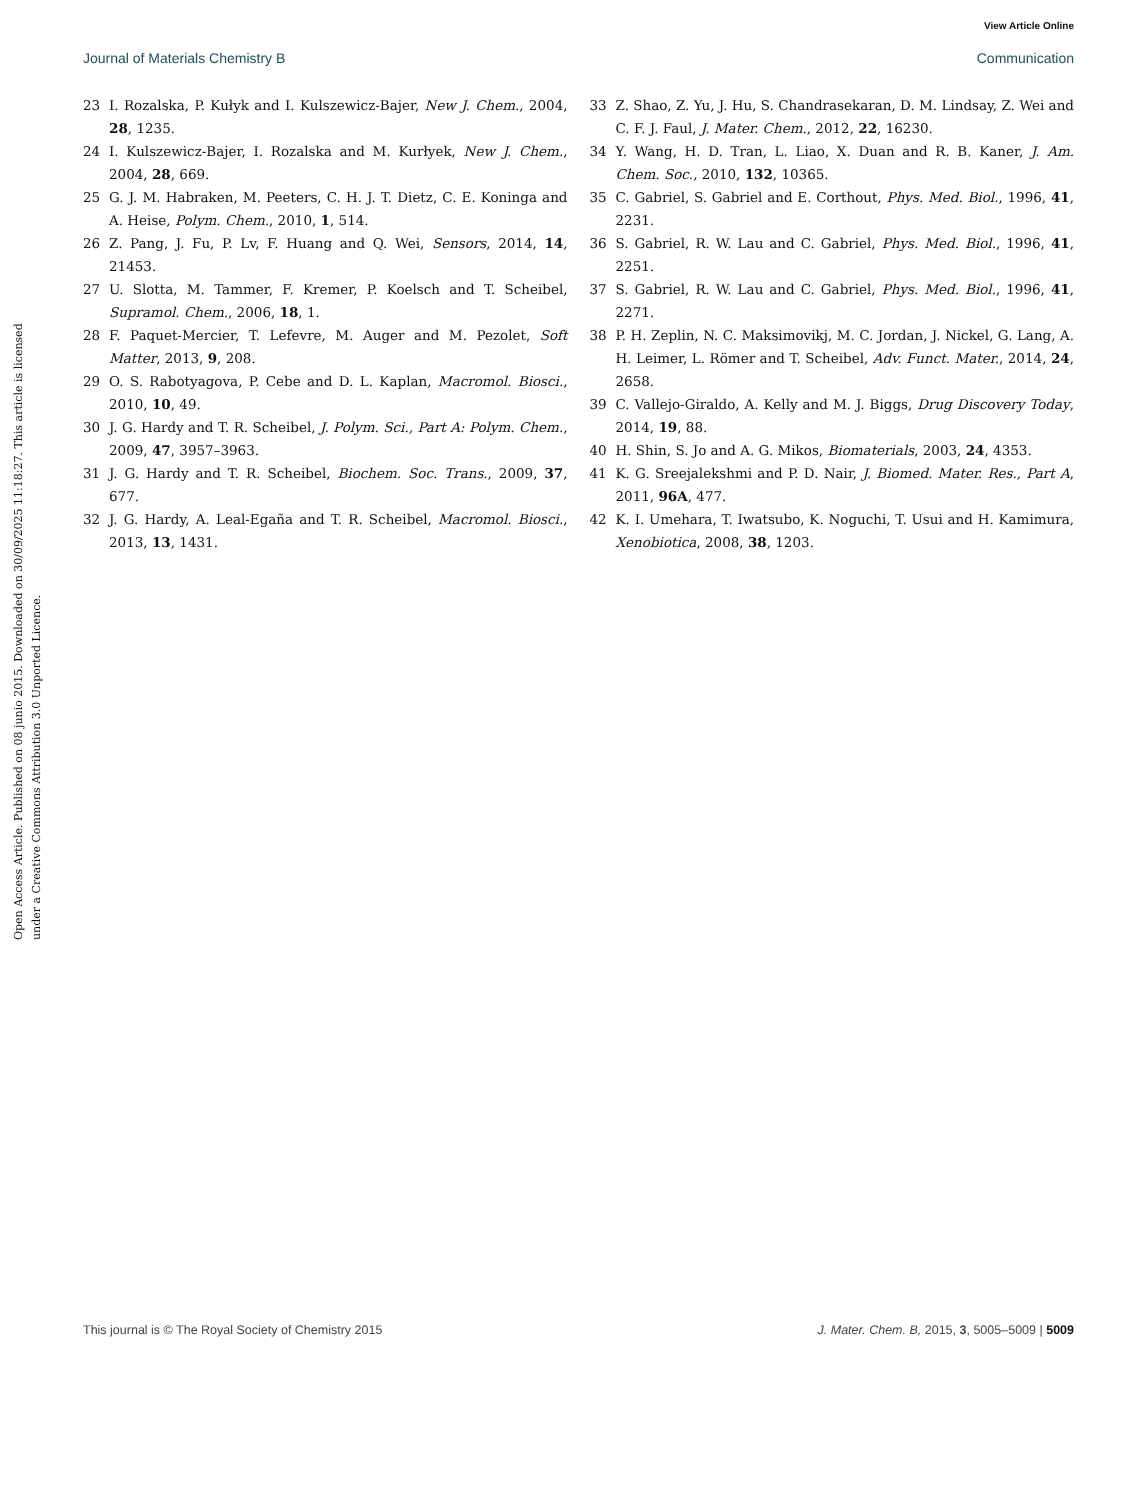View Article Online
Journal of Materials Chemistry B Communication
Open Access Article. Published on 08 junio 2015. Downloaded on 30/09/2025 11:18:27. This article is licensed under a Creative Commons Attribution 3.0 Unported Licence.
23 I. Rozalska, P. Kułyk and I. Kulszewicz-Bajer, New J. Chem., 2004, 28, 1235.
24 I. Kulszewicz-Bajer, I. Rozalska and M. Kurłyek, New J. Chem., 2004, 28, 669.
25 G. J. M. Habraken, M. Peeters, C. H. J. T. Dietz, C. E. Koninga and A. Heise, Polym. Chem., 2010, 1, 514.
26 Z. Pang, J. Fu, P. Lv, F. Huang and Q. Wei, Sensors, 2014, 14, 21453.
27 U. Slotta, M. Tammer, F. Kremer, P. Koelsch and T. Scheibel, Supramol. Chem., 2006, 18, 1.
28 F. Paquet-Mercier, T. Lefevre, M. Auger and M. Pezolet, Soft Matter, 2013, 9, 208.
29 O. S. Rabotyagova, P. Cebe and D. L. Kaplan, Macromol. Biosci., 2010, 10, 49.
30 J. G. Hardy and T. R. Scheibel, J. Polym. Sci., Part A: Polym. Chem., 2009, 47, 3957–3963.
31 J. G. Hardy and T. R. Scheibel, Biochem. Soc. Trans., 2009, 37, 677.
32 J. G. Hardy, A. Leal-Egaña and T. R. Scheibel, Macromol. Biosci., 2013, 13, 1431.
33 Z. Shao, Z. Yu, J. Hu, S. Chandrasekaran, D. M. Lindsay, Z. Wei and C. F. J. Faul, J. Mater. Chem., 2012, 22, 16230.
34 Y. Wang, H. D. Tran, L. Liao, X. Duan and R. B. Kaner, J. Am. Chem. Soc., 2010, 132, 10365.
35 C. Gabriel, S. Gabriel and E. Corthout, Phys. Med. Biol., 1996, 41, 2231.
36 S. Gabriel, R. W. Lau and C. Gabriel, Phys. Med. Biol., 1996, 41, 2251.
37 S. Gabriel, R. W. Lau and C. Gabriel, Phys. Med. Biol., 1996, 41, 2271.
38 P. H. Zeplin, N. C. Maksimovikj, M. C. Jordan, J. Nickel, G. Lang, A. H. Leimer, L. Römer and T. Scheibel, Adv. Funct. Mater., 2014, 24, 2658.
39 C. Vallejo-Giraldo, A. Kelly and M. J. Biggs, Drug Discovery Today, 2014, 19, 88.
40 H. Shin, S. Jo and A. G. Mikos, Biomaterials, 2003, 24, 4353.
41 K. G. Sreejalekshmi and P. D. Nair, J. Biomed. Mater. Res., Part A, 2011, 96A, 477.
42 K. I. Umehara, T. Iwatsubo, K. Noguchi, T. Usui and H. Kamimura, Xenobiotica, 2008, 38, 1203.
This journal is © The Royal Society of Chemistry 2015 J. Mater. Chem. B, 2015, 3, 5005–5009 | 5009